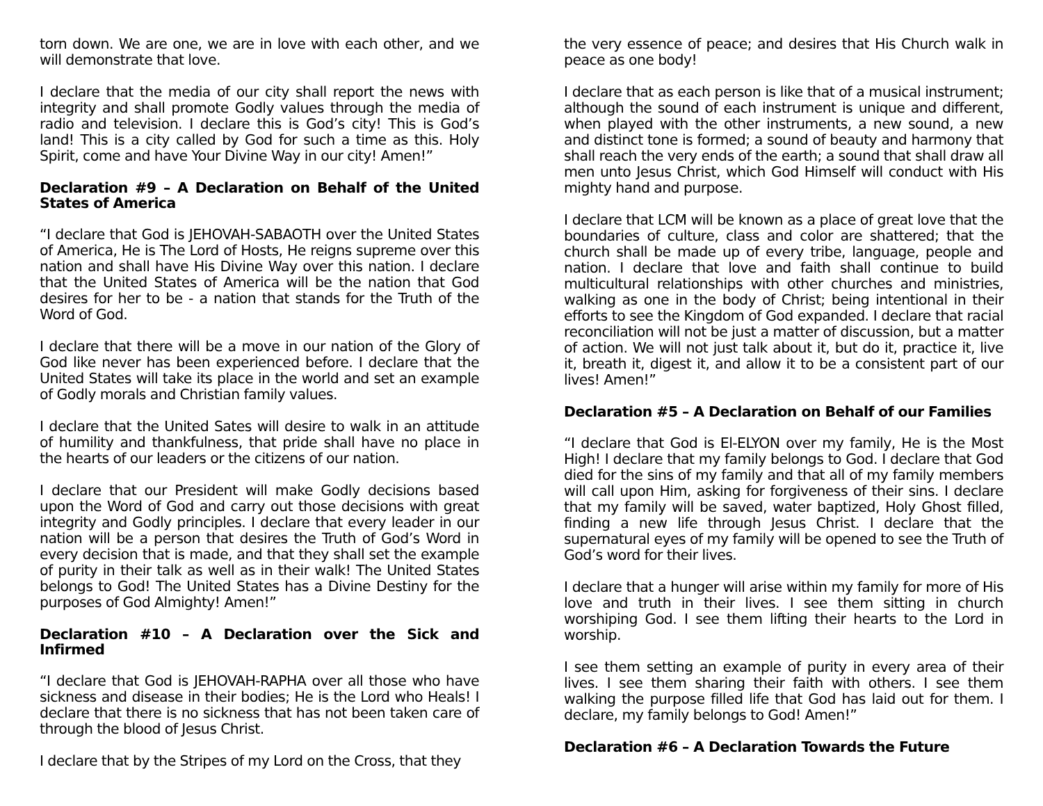torn down. We are one, we are in love with each other, and we will demonstrate that love.
I declare that the media of our city shall report the news with integrity and shall promote Godly values through the media of radio and television. I declare this is God’s city! This is God’s land! This is a city called by God for such a time as this. Holy Spirit, come and have Your Divine Way in our city! Amen!”
Declaration #9 – A Declaration on Behalf of the United States of America
“I declare that God is JEHOVAH-SABAOTH over the United States of America, He is The Lord of Hosts, He reigns supreme over this nation and shall have His Divine Way over this nation. I declare that the United States of America will be the nation that God desires for her to be - a nation that stands for the Truth of the Word of God.
I declare that there will be a move in our nation of the Glory of God like never has been experienced before. I declare that the United States will take its place in the world and set an example of Godly morals and Christian family values.
I declare that the United Sates will desire to walk in an attitude of humility and thankfulness, that pride shall have no place in the hearts of our leaders or the citizens of our nation.
I declare that our President will make Godly decisions based upon the Word of God and carry out those decisions with great integrity and Godly principles. I declare that every leader in our nation will be a person that desires the Truth of God’s Word in every decision that is made, and that they shall set the example of purity in their talk as well as in their walk! The United States belongs to God! The United States has a Divine Destiny for the purposes of God Almighty! Amen!”
Declaration #10 – A Declaration over the Sick and Infirmed
“I declare that God is JEHOVAH-RAPHA over all those who have sickness and disease in their bodies; He is the Lord who Heals! I declare that there is no sickness that has not been taken care of through the blood of Jesus Christ.
I declare that by the Stripes of my Lord on the Cross, that they
the very essence of peace; and desires that His Church walk in peace as one body!
I declare that as each person is like that of a musical instrument; although the sound of each instrument is unique and different, when played with the other instruments, a new sound, a new and distinct tone is formed; a sound of beauty and harmony that shall reach the very ends of the earth; a sound that shall draw all men unto Jesus Christ, which God Himself will conduct with His mighty hand and purpose.
I declare that LCM will be known as a place of great love that the boundaries of culture, class and color are shattered; that the church shall be made up of every tribe, language, people and nation. I declare that love and faith shall continue to build multicultural relationships with other churches and ministries, walking as one in the body of Christ; being intentional in their efforts to see the Kingdom of God expanded. I declare that racial reconciliation will not be just a matter of discussion, but a matter of action. We will not just talk about it, but do it, practice it, live it, breath it, digest it, and allow it to be a consistent part of our lives! Amen!”
Declaration #5 – A Declaration on Behalf of our Families
“I declare that God is El-ELYON over my family, He is the Most High! I declare that my family belongs to God. I declare that God died for the sins of my family and that all of my family members will call upon Him, asking for forgiveness of their sins. I declare that my family will be saved, water baptized, Holy Ghost filled, finding a new life through Jesus Christ. I declare that the supernatural eyes of my family will be opened to see the Truth of God’s word for their lives.
I declare that a hunger will arise within my family for more of His love and truth in their lives. I see them sitting in church worshiping God. I see them lifting their hearts to the Lord in worship.
I see them setting an example of purity in every area of their lives. I see them sharing their faith with others. I see them walking the purpose filled life that God has laid out for them. I declare, my family belongs to God! Amen!”
Declaration #6 – A Declaration Towards the Future